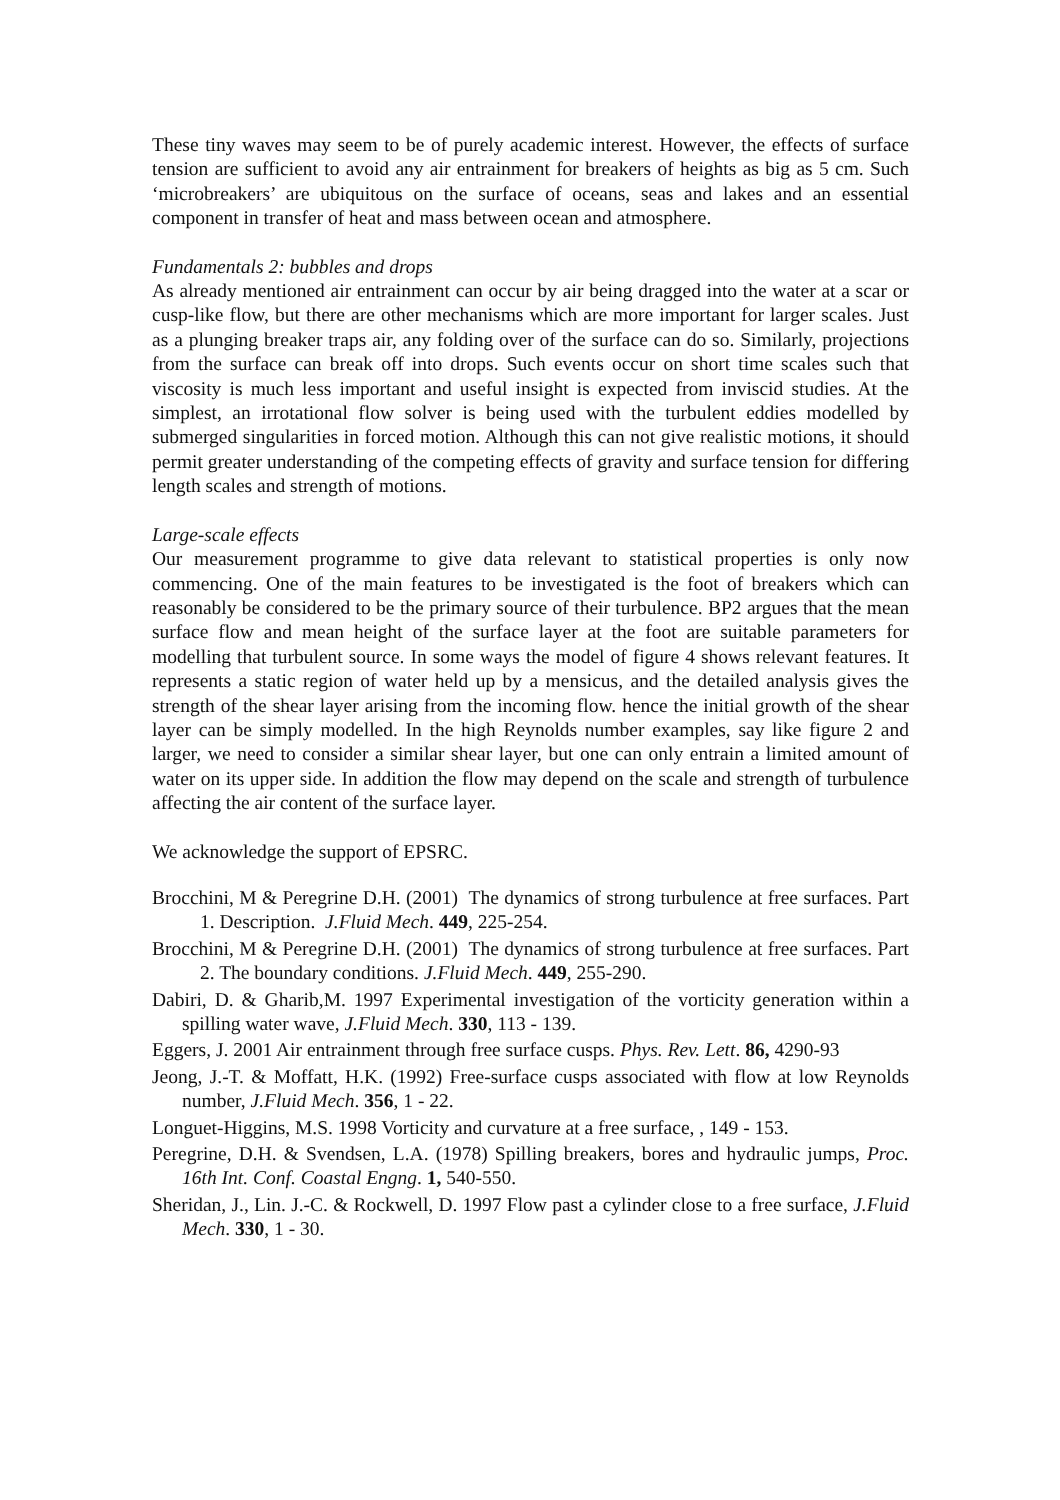These tiny waves may seem to be of purely academic interest. However, the effects of surface tension are sufficient to avoid any air entrainment for breakers of heights as big as 5 cm. Such ‘microbreakers’ are ubiquitous on the surface of oceans, seas and lakes and an essential component in transfer of heat and mass between ocean and atmosphere.
Fundamentals 2: bubbles and drops
As already mentioned air entrainment can occur by air being dragged into the water at a scar or cusp-like flow, but there are other mechanisms which are more important for larger scales. Just as a plunging breaker traps air, any folding over of the surface can do so. Similarly, projections from the surface can break off into drops. Such events occur on short time scales such that viscosity is much less important and useful insight is expected from inviscid studies. At the simplest, an irrotational flow solver is being used with the turbulent eddies modelled by submerged singularities in forced motion. Although this can not give realistic motions, it should permit greater understanding of the competing effects of gravity and surface tension for differing length scales and strength of motions.
Large-scale effects
Our measurement programme to give data relevant to statistical properties is only now commencing. One of the main features to be investigated is the foot of breakers which can reasonably be considered to be the primary source of their turbulence. BP2 argues that the mean surface flow and mean height of the surface layer at the foot are suitable parameters for modelling that turbulent source. In some ways the model of figure 4 shows relevant features. It represents a static region of water held up by a mensicus, and the detailed analysis gives the strength of the shear layer arising from the incoming flow. hence the initial growth of the shear layer can be simply modelled. In the high Reynolds number examples, say like figure 2 and larger, we need to consider a similar shear layer, but one can only entrain a limited amount of water on its upper side. In addition the flow may depend on the scale and strength of turbulence affecting the air content of the surface layer.
We acknowledge the support of EPSRC.
Brocchini, M & Peregrine D.H. (2001) The dynamics of strong turbulence at free surfaces. Part 1. Description. J.Fluid Mech. 449, 225-254.
Brocchini, M & Peregrine D.H. (2001) The dynamics of strong turbulence at free surfaces. Part 2. The boundary conditions. J.Fluid Mech. 449, 255-290.
Dabiri, D. & Gharib,M. 1997 Experimental investigation of the vorticity generation within a spilling water wave, J.Fluid Mech. 330, 113 - 139.
Eggers, J. 2001 Air entrainment through free surface cusps. Phys. Rev. Lett. 86, 4290-93
Jeong, J.-T. & Moffatt, H.K. (1992) Free-surface cusps associated with flow at low Reynolds number, J.Fluid Mech. 356, 1 - 22.
Longuet-Higgins, M.S. 1998 Vorticity and curvature at a free surface, , 149 - 153.
Peregrine, D.H. & Svendsen, L.A. (1978) Spilling breakers, bores and hydraulic jumps, Proc. 16th Int. Conf. Coastal Engng. 1, 540-550.
Sheridan, J., Lin. J.-C. & Rockwell, D. 1997 Flow past a cylinder close to a free surface, J.Fluid Mech. 330, 1 - 30.